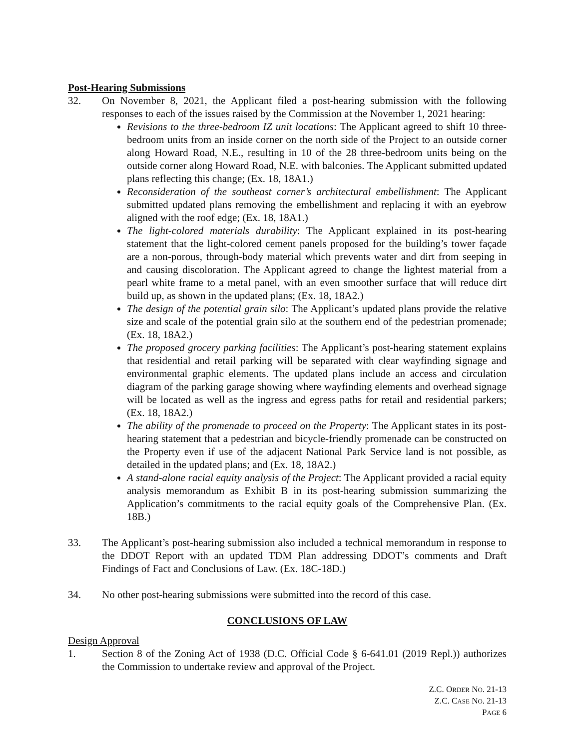Post-Hearing Submissions
32. On November 8, 2021, the Applicant filed a post-hearing submission with the following responses to each of the issues raised by the Commission at the November 1, 2021 hearing:
Revisions to the three-bedroom IZ unit locations: The Applicant agreed to shift 10 three-bedroom units from an inside corner on the north side of the Project to an outside corner along Howard Road, N.E., resulting in 10 of the 28 three-bedroom units being on the outside corner along Howard Road, N.E. with balconies. The Applicant submitted updated plans reflecting this change; (Ex. 18, 18A1.)
Reconsideration of the southeast corner’s architectural embellishment: The Applicant submitted updated plans removing the embellishment and replacing it with an eyebrow aligned with the roof edge; (Ex. 18, 18A1.)
The light-colored materials durability: The Applicant explained in its post-hearing statement that the light-colored cement panels proposed for the building’s tower façade are a non-porous, through-body material which prevents water and dirt from seeping in and causing discoloration. The Applicant agreed to change the lightest material from a pearl white frame to a metal panel, with an even smoother surface that will reduce dirt build up, as shown in the updated plans; (Ex. 18, 18A2.)
The design of the potential grain silo: The Applicant’s updated plans provide the relative size and scale of the potential grain silo at the southern end of the pedestrian promenade; (Ex. 18, 18A2.)
The proposed grocery parking facilities: The Applicant’s post-hearing statement explains that residential and retail parking will be separated with clear wayfinding signage and environmental graphic elements. The updated plans include an access and circulation diagram of the parking garage showing where wayfinding elements and overhead signage will be located as well as the ingress and egress paths for retail and residential parkers; (Ex. 18, 18A2.)
The ability of the promenade to proceed on the Property: The Applicant states in its post-hearing statement that a pedestrian and bicycle-friendly promenade can be constructed on the Property even if use of the adjacent National Park Service land is not possible, as detailed in the updated plans; and (Ex. 18, 18A2.)
A stand-alone racial equity analysis of the Project: The Applicant provided a racial equity analysis memorandum as Exhibit B in its post-hearing submission summarizing the Application’s commitments to the racial equity goals of the Comprehensive Plan. (Ex. 18B.)
33. The Applicant’s post-hearing submission also included a technical memorandum in response to the DDOT Report with an updated TDM Plan addressing DDOT’s comments and Draft Findings of Fact and Conclusions of Law. (Ex. 18C-18D.)
34. No other post-hearing submissions were submitted into the record of this case.
CONCLUSIONS OF LAW
Design Approval
1. Section 8 of the Zoning Act of 1938 (D.C. Official Code § 6-641.01 (2019 Repl.)) authorizes the Commission to undertake review and approval of the Project.
Z.C. ORDER NO. 21-13
Z.C. CASE NO. 21-13
PAGE 6